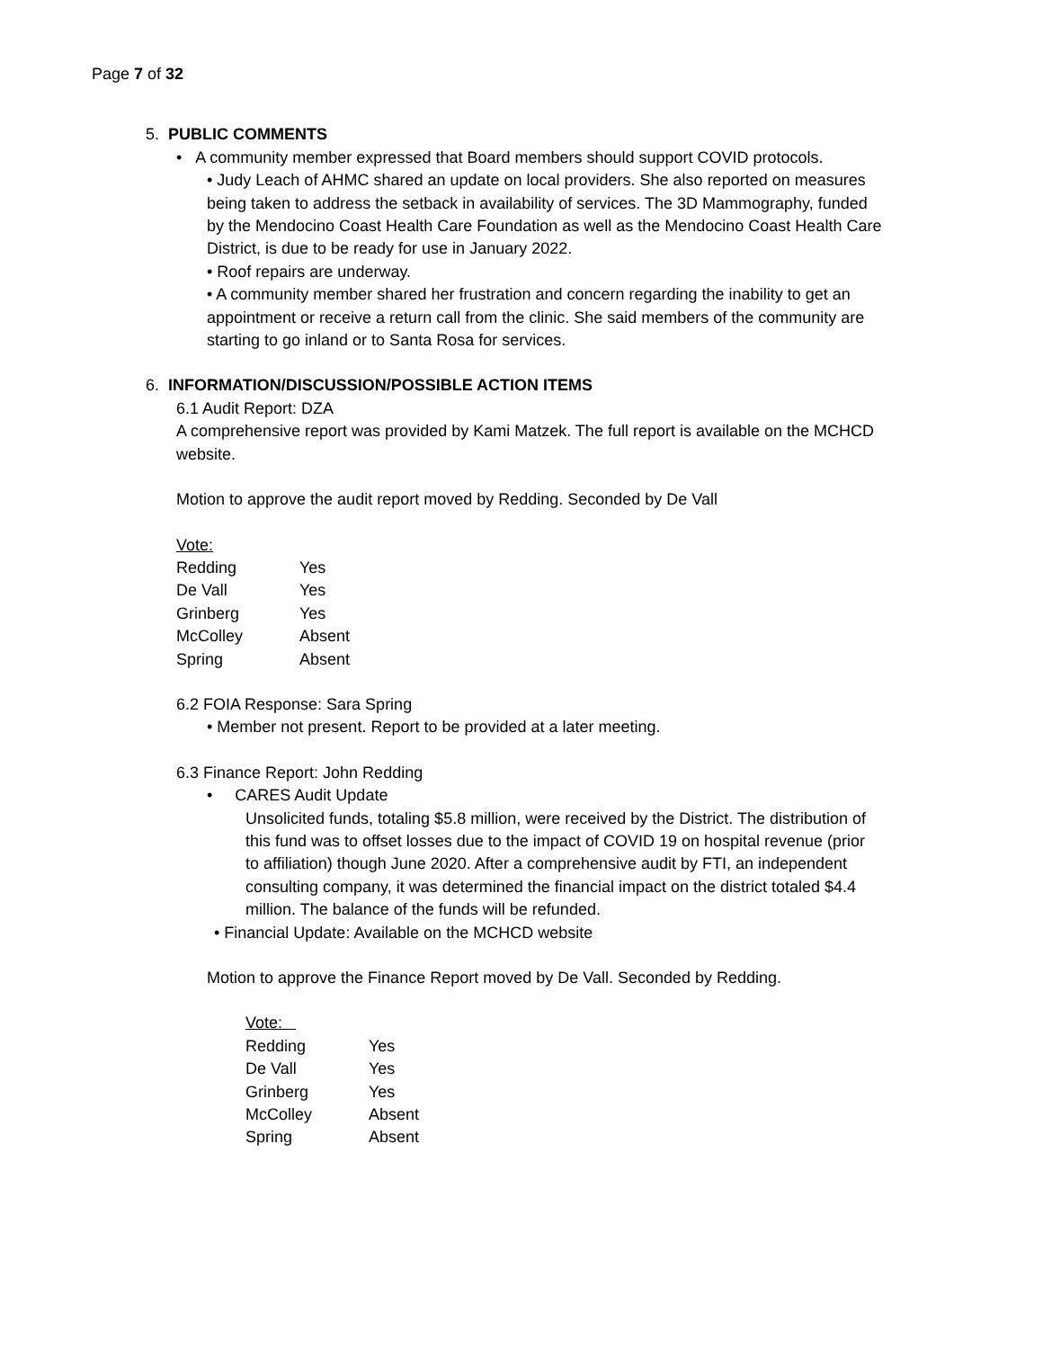Page 7 of 32
5. PUBLIC COMMENTS
• A community member expressed that Board members should support COVID protocols.
• Judy Leach of AHMC shared an update on local providers. She also reported on measures being taken to address the setback in availability of services. The 3D Mammography, funded by the Mendocino Coast Health Care Foundation as well as the Mendocino Coast Health Care District, is due to be ready for use in January 2022.
• Roof repairs are underway.
• A community member shared her frustration and concern regarding the inability to get an appointment or receive a return call from the clinic. She said members of the community are starting to go inland or to Santa Rosa for services.
6. INFORMATION/DISCUSSION/POSSIBLE ACTION ITEMS
6.1 Audit Report: DZA
A comprehensive report was provided by Kami Matzek. The full report is available on the MCHCD website.
Motion to approve the audit report moved by Redding. Seconded by De Vall
| Vote: | |
| Redding | Yes |
| De Vall | Yes |
| Grinberg | Yes |
| McColley | Absent |
| Spring | Absent |
6.2 FOIA Response: Sara Spring
• Member not present. Report to be provided at a later meeting.
6.3 Finance Report: John Redding
• CARES Audit Update
Unsolicited funds, totaling $5.8 million, were received by the District. The distribution of this fund was to offset losses due to the impact of COVID 19 on hospital revenue (prior to affiliation) though June 2020. After a comprehensive audit by FTI, an independent consulting company, it was determined the financial impact on the district totaled $4.4 million. The balance of the funds will be refunded.
• Financial Update: Available on the MCHCD website
Motion to approve the Finance Report moved by De Vall. Seconded by Redding.
| Vote: | |
| Redding | Yes |
| De Vall | Yes |
| Grinberg | Yes |
| McColley | Absent |
| Spring | Absent |